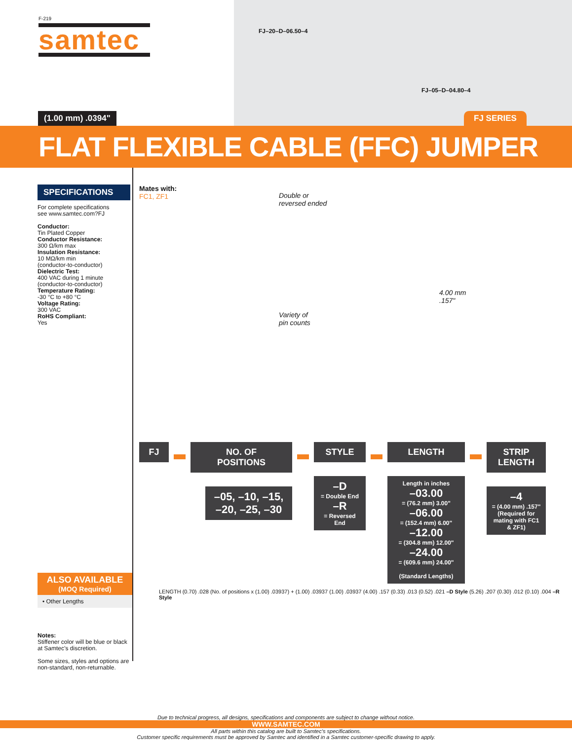F-219
samtec
FJ–20–D–06.50–4
FJ–05–D–04.80–4
(1.00 mm) .0394" FJ SERIES
FLAT FLEXIBLE CABLE (FFC) JUMPER
SPECIFICATIONS
For complete specifications
see www.samtec.com?FJ
Conductor:
Tin Plated Copper
Conductor Resistance:
300 Ω/km max
Insulation Resistance:
10 MΩ/km min
(conductor-to-conductor)
Dielectric Test:
400 VAC during 1 minute
(conductor-to-conductor)
Temperature Rating:
-30 °C to +80 °C
Voltage Rating:
300 VAC
RoHS Compliant:
Yes
ALSO AVAILABLE
(MOQ Required)
• Other Lengths
Notes:
Stiffener color will be blue or black at Samtec’s discretion.
Some sizes, styles and options are non-standard, non-returnable.
Mates with:
FC1, ZF1
Double or
reversed ended
Variety of
pin counts
4.00 mm
.157"
FJ NO. OF
POSITIONS
–05, –10, –15,
–20, –25, –30
STYLE
–D
= Double End
–R
= Reversed End
LENGTH
Length in inches
–03.00
= (76.2 mm) 3.00"
–06.00
= (152.4 mm) 6.00"
–12.00
= (304.8 mm) 12.00"
–24.00
= (609.6 mm) 24.00"
(Standard Lengths)
STRIP
LENGTH
–4
= (4.00 mm) .157"
(Required for mating with FC1 & ZF1)
LENGTH (0.70) .028 (No. of positions x (1.00) .03937) + (1.00) .03937 (1.00) .03937 (4.00) .157 (0.33) .013 (0.52) .021 –D Style (5.26) .207 (0.30) .012 (0.10) .004 –R Style
Due to technical progress, all designs, specifications and components are subject to change without notice.
WWW.SAMTEC.COM
All parts within this catalog are built to Samtec’s specifications.
Customer specific requirements must be approved by Samtec and identified in a Samtec customer-specific drawing to apply.